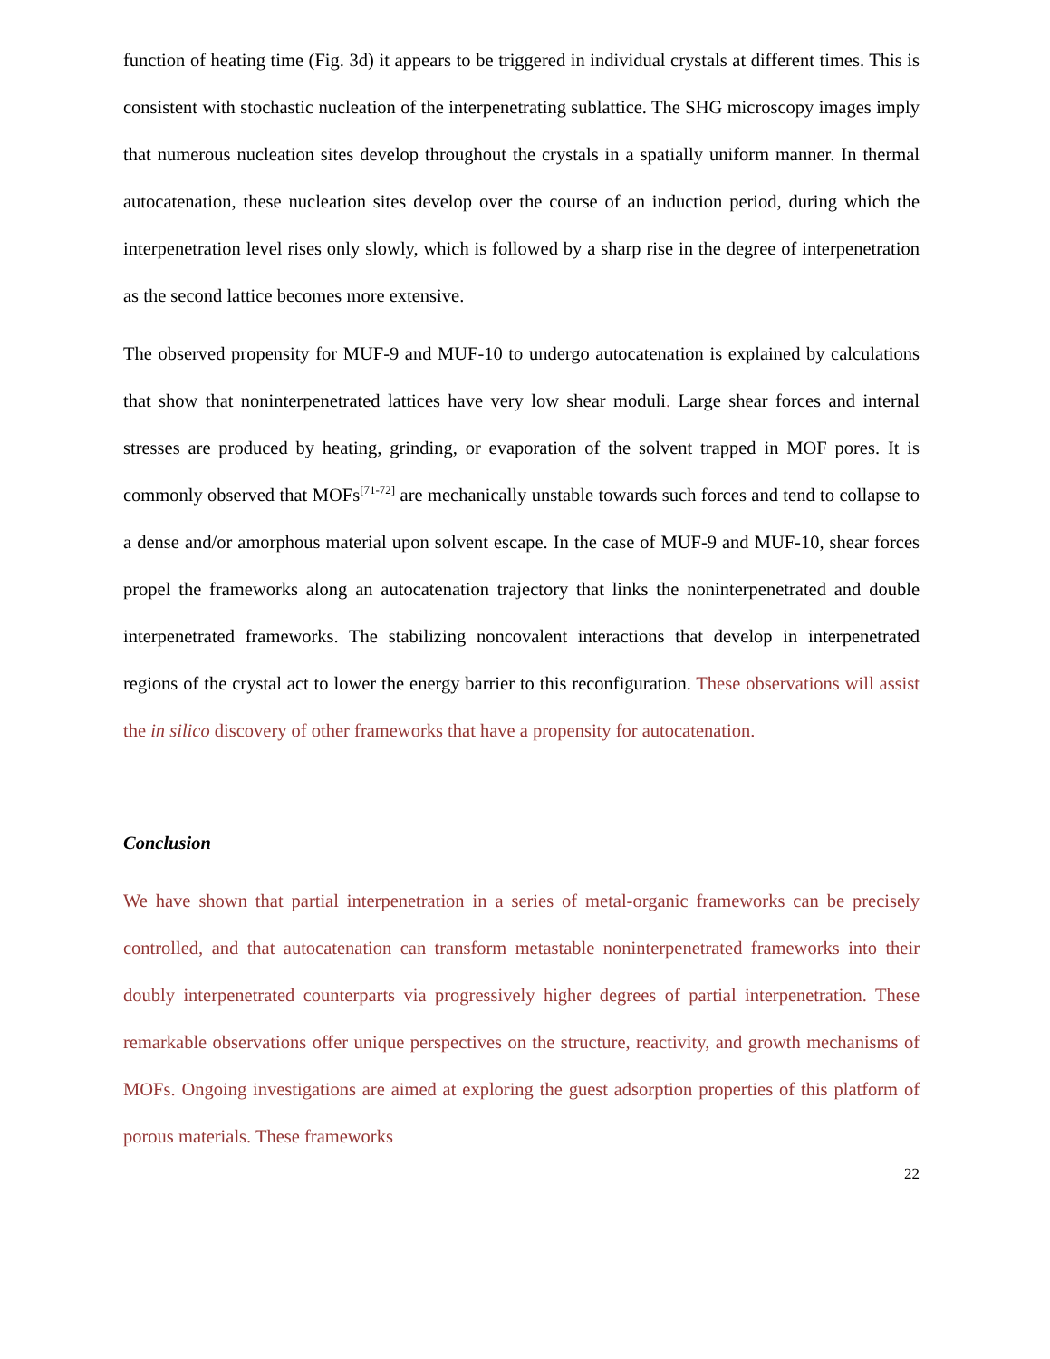function of heating time (Fig. 3d) it appears to be triggered in individual crystals at different times. This is consistent with stochastic nucleation of the interpenetrating sublattice. The SHG microscopy images imply that numerous nucleation sites develop throughout the crystals in a spatially uniform manner. In thermal autocatenation, these nucleation sites develop over the course of an induction period, during which the interpenetration level rises only slowly, which is followed by a sharp rise in the degree of interpenetration as the second lattice becomes more extensive.
The observed propensity for MUF-9 and MUF-10 to undergo autocatenation is explained by calculations that show that noninterpenetrated lattices have very low shear moduli. Large shear forces and internal stresses are produced by heating, grinding, or evaporation of the solvent trapped in MOF pores. It is commonly observed that MOFs<sup>[71-72]</sup> are mechanically unstable towards such forces and tend to collapse to a dense and/or amorphous material upon solvent escape. In the case of MUF-9 and MUF-10, shear forces propel the frameworks along an autocatenation trajectory that links the noninterpenetrated and double interpenetrated frameworks. The stabilizing noncovalent interactions that develop in interpenetrated regions of the crystal act to lower the energy barrier to this reconfiguration. These observations will assist the in silico discovery of other frameworks that have a propensity for autocatenation.
Conclusion
We have shown that partial interpenetration in a series of metal-organic frameworks can be precisely controlled, and that autocatenation can transform metastable noninterpenetrated frameworks into their doubly interpenetrated counterparts via progressively higher degrees of partial interpenetration. These remarkable observations offer unique perspectives on the structure, reactivity, and growth mechanisms of MOFs. Ongoing investigations are aimed at exploring the guest adsorption properties of this platform of porous materials. These frameworks
22